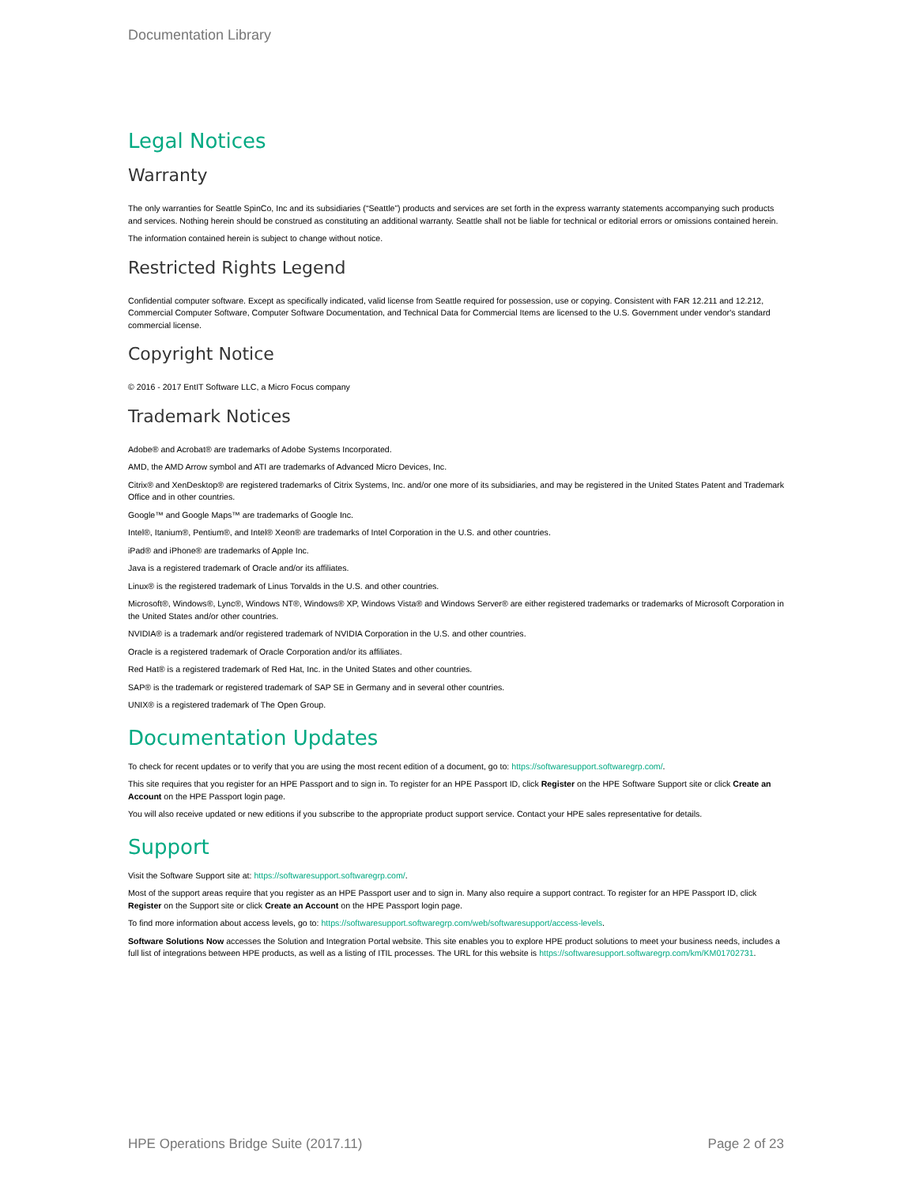Documentation Library
Legal Notices
Warranty
The only warranties for Seattle SpinCo, Inc and its subsidiaries (“Seattle”) products and services are set forth in the express warranty statements accompanying such products and services. Nothing herein should be construed as constituting an additional warranty. Seattle shall not be liable for technical or editorial errors or omissions contained herein.
The information contained herein is subject to change without notice.
Restricted Rights Legend
Confidential computer software. Except as specifically indicated, valid license from Seattle required for possession, use or copying. Consistent with FAR 12.211 and 12.212, Commercial Computer Software, Computer Software Documentation, and Technical Data for Commercial Items are licensed to the U.S. Government under vendor's standard commercial license.
Copyright Notice
© 2016 - 2017 EntIT Software LLC, a Micro Focus company
Trademark Notices
Adobe® and Acrobat® are trademarks of Adobe Systems Incorporated.
AMD, the AMD Arrow symbol and ATI are trademarks of Advanced Micro Devices, Inc.
Citrix® and XenDesktop® are registered trademarks of Citrix Systems, Inc. and/or one more of its subsidiaries, and may be registered in the United States Patent and Trademark Office and in other countries.
Google™ and Google Maps™ are trademarks of Google Inc.
Intel®, Itanium®, Pentium®, and Intel® Xeon® are trademarks of Intel Corporation in the U.S. and other countries.
iPad® and iPhone® are trademarks of Apple Inc.
Java is a registered trademark of Oracle and/or its affiliates.
Linux® is the registered trademark of Linus Torvalds in the U.S. and other countries.
Microsoft®, Windows®, Lync®, Windows NT®, Windows® XP, Windows Vista® and Windows Server® are either registered trademarks or trademarks of Microsoft Corporation in the United States and/or other countries.
NVIDIA® is a trademark and/or registered trademark of NVIDIA Corporation in the U.S. and other countries.
Oracle is a registered trademark of Oracle Corporation and/or its affiliates.
Red Hat® is a registered trademark of Red Hat, Inc. in the United States and other countries.
SAP® is the trademark or registered trademark of SAP SE in Germany and in several other countries.
UNIX® is a registered trademark of The Open Group.
Documentation Updates
To check for recent updates or to verify that you are using the most recent edition of a document, go to: https://softwaresupport.softwaregrp.com/.
This site requires that you register for an HPE Passport and to sign in. To register for an HPE Passport ID, click Register on the HPE Software Support site or click Create an Account on the HPE Passport login page.
You will also receive updated or new editions if you subscribe to the appropriate product support service. Contact your HPE sales representative for details.
Support
Visit the Software Support site at: https://softwaresupport.softwaregrp.com/.
Most of the support areas require that you register as an HPE Passport user and to sign in. Many also require a support contract. To register for an HPE Passport ID, click Register on the Support site or click Create an Account on the HPE Passport login page.
To find more information about access levels, go to: https://softwaresupport.softwaregrp.com/web/softwaresupport/access-levels.
Software Solutions Now accesses the Solution and Integration Portal website. This site enables you to explore HPE product solutions to meet your business needs, includes a full list of integrations between HPE products, as well as a listing of ITIL processes. The URL for this website is https://softwaresupport.softwaregrp.com/km/KM01702731.
HPE Operations Bridge Suite (2017.11) Page 2 of 23